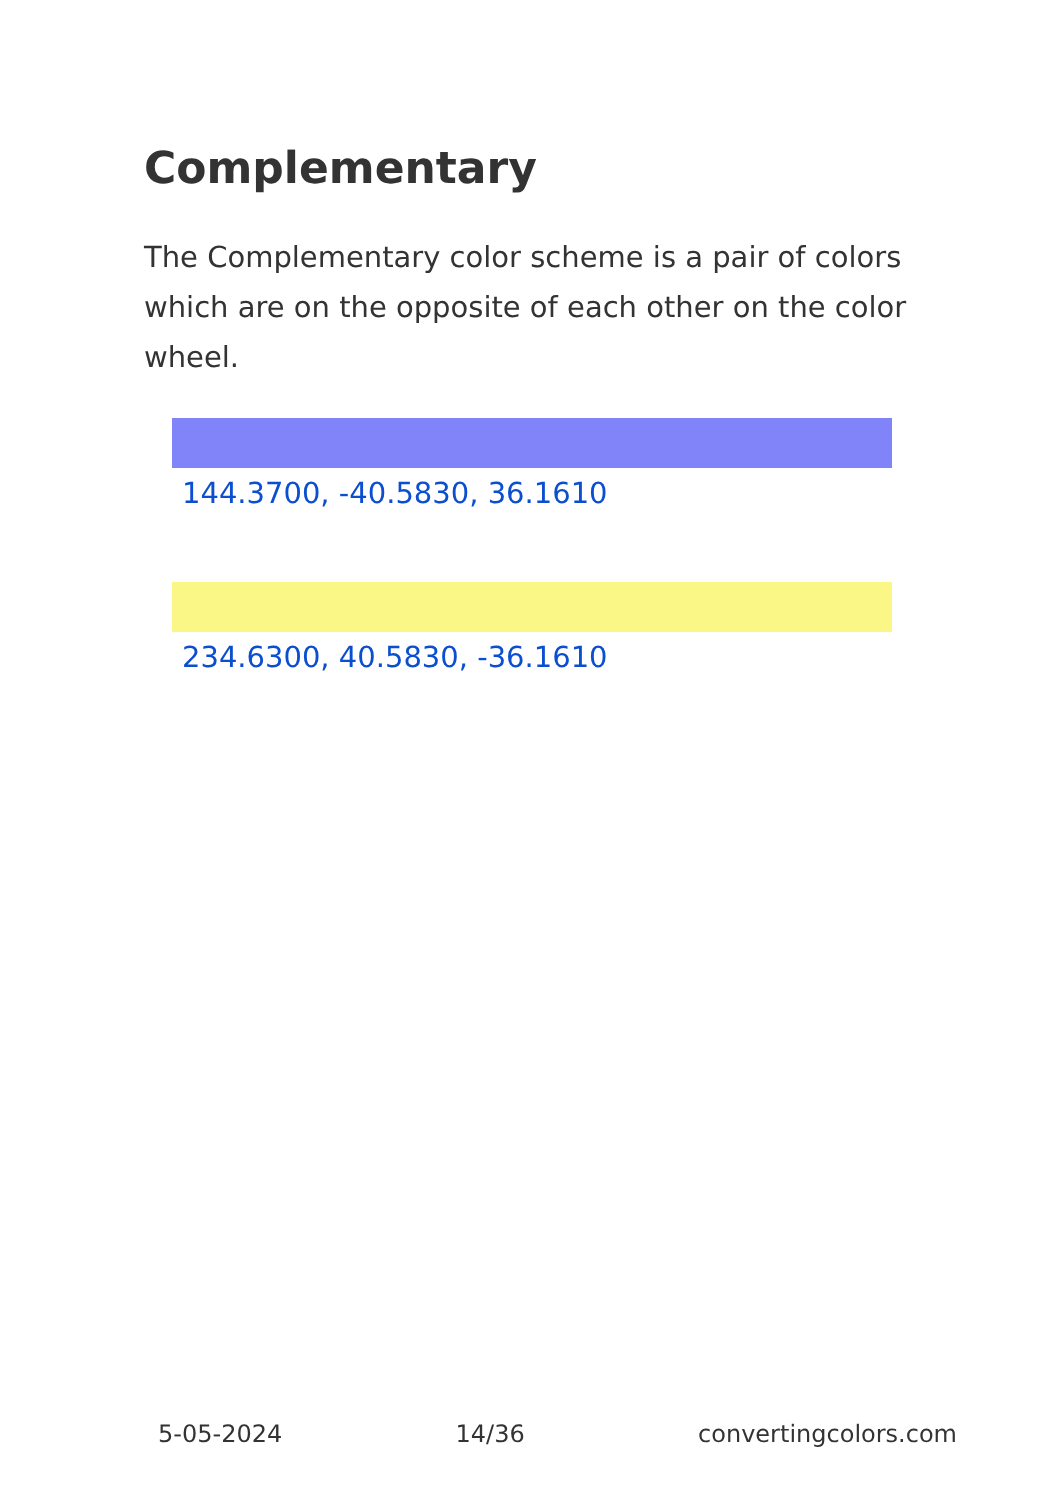Complementary
The Complementary color scheme is a pair of colors which are on the opposite of each other on the color wheel.
144.3700, -40.5830, 36.1610
234.6300, 40.5830, -36.1610
5-05-2024 14/36 convertingcolors.com